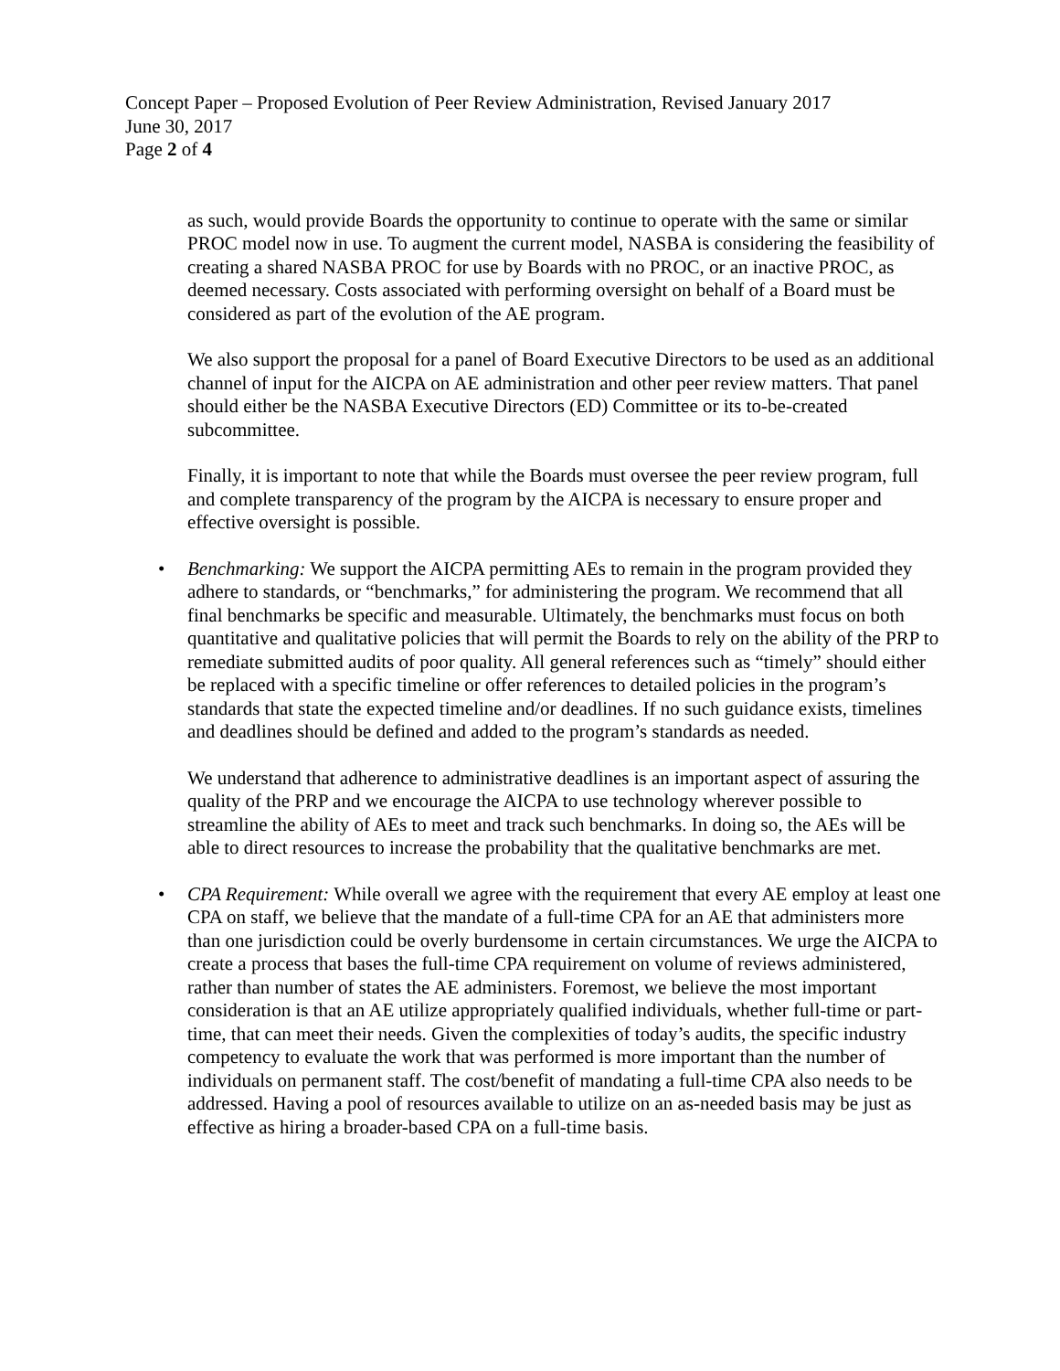Concept Paper – Proposed Evolution of Peer Review Administration, Revised January 2017
June 30, 2017
Page 2 of 4
as such, would provide Boards the opportunity to continue to operate with the same or similar PROC model now in use. To augment the current model, NASBA is considering the feasibility of creating a shared NASBA PROC for use by Boards with no PROC, or an inactive PROC, as deemed necessary. Costs associated with performing oversight on behalf of a Board must be considered as part of the evolution of the AE program.
We also support the proposal for a panel of Board Executive Directors to be used as an additional channel of input for the AICPA on AE administration and other peer review matters. That panel should either be the NASBA Executive Directors (ED) Committee or its to-be-created subcommittee.
Finally, it is important to note that while the Boards must oversee the peer review program, full and complete transparency of the program by the AICPA is necessary to ensure proper and effective oversight is possible.
• Benchmarking: We support the AICPA permitting AEs to remain in the program provided they adhere to standards, or “benchmarks,” for administering the program. We recommend that all final benchmarks be specific and measurable. Ultimately, the benchmarks must focus on both quantitative and qualitative policies that will permit the Boards to rely on the ability of the PRP to remediate submitted audits of poor quality. All general references such as “timely” should either be replaced with a specific timeline or offer references to detailed policies in the program’s standards that state the expected timeline and/or deadlines. If no such guidance exists, timelines and deadlines should be defined and added to the program’s standards as needed.
We understand that adherence to administrative deadlines is an important aspect of assuring the quality of the PRP and we encourage the AICPA to use technology wherever possible to streamline the ability of AEs to meet and track such benchmarks. In doing so, the AEs will be able to direct resources to increase the probability that the qualitative benchmarks are met.
• CPA Requirement: While overall we agree with the requirement that every AE employ at least one CPA on staff, we believe that the mandate of a full-time CPA for an AE that administers more than one jurisdiction could be overly burdensome in certain circumstances. We urge the AICPA to create a process that bases the full-time CPA requirement on volume of reviews administered, rather than number of states the AE administers. Foremost, we believe the most important consideration is that an AE utilize appropriately qualified individuals, whether full-time or part-time, that can meet their needs. Given the complexities of today’s audits, the specific industry competency to evaluate the work that was performed is more important than the number of individuals on permanent staff. The cost/benefit of mandating a full-time CPA also needs to be addressed. Having a pool of resources available to utilize on an as-needed basis may be just as effective as hiring a broader-based CPA on a full-time basis.